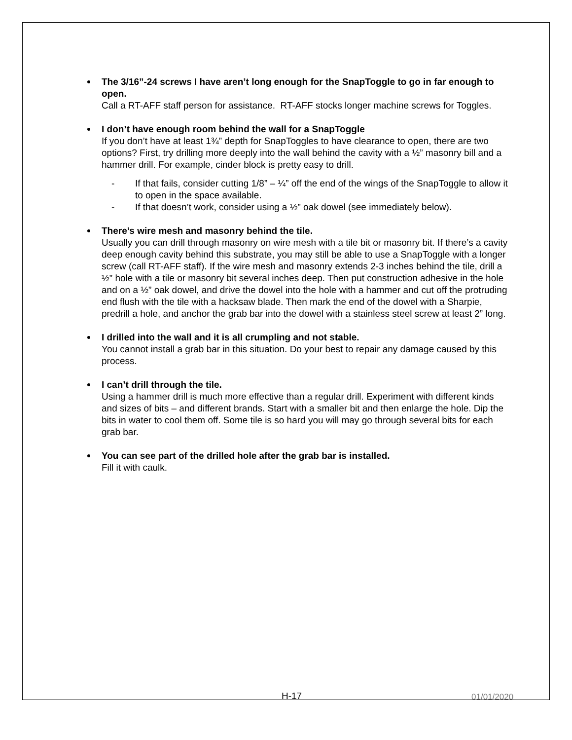The 3/16”-24 screws I have aren’t long enough for the SnapToggle to go in far enough to open.
Call a RT-AFF staff person for assistance. RT-AFF stocks longer machine screws for Toggles.
I don’t have enough room behind the wall for a SnapToggle
If you don’t have at least 1¾” depth for SnapToggles to have clearance to open, there are two options? First, try drilling more deeply into the wall behind the cavity with a ½” masonry bill and a hammer drill. For example, cinder block is pretty easy to drill.
- If that fails, consider cutting 1/8” – ¼” off the end of the wings of the SnapToggle to allow it to open in the space available.
- If that doesn’t work, consider using a ½” oak dowel (see immediately below).
There’s wire mesh and masonry behind the tile.
Usually you can drill through masonry on wire mesh with a tile bit or masonry bit. If there’s a cavity deep enough cavity behind this substrate, you may still be able to use a SnapToggle with a longer screw (call RT-AFF staff). If the wire mesh and masonry extends 2-3 inches behind the tile, drill a ½” hole with a tile or masonry bit several inches deep. Then put construction adhesive in the hole and on a ½” oak dowel, and drive the dowel into the hole with a hammer and cut off the protruding end flush with the tile with a hacksaw blade. Then mark the end of the dowel with a Sharpie, predrill a hole, and anchor the grab bar into the dowel with a stainless steel screw at least 2” long.
I drilled into the wall and it is all crumpling and not stable.
You cannot install a grab bar in this situation. Do your best to repair any damage caused by this process.
I can’t drill through the tile.
Using a hammer drill is much more effective than a regular drill. Experiment with different kinds and sizes of bits – and different brands. Start with a smaller bit and then enlarge the hole. Dip the bits in water to cool them off. Some tile is so hard you will may go through several bits for each grab bar.
You can see part of the drilled hole after the grab bar is installed.
Fill it with caulk.
H-17 01/01/2020